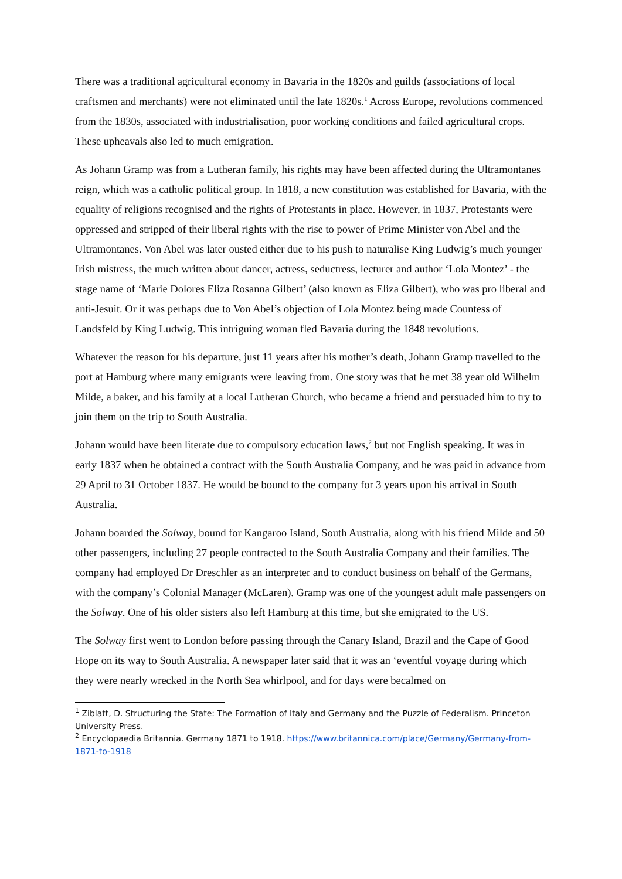There was a traditional agricultural economy in Bavaria in the 1820s and guilds (associations of local craftsmen and merchants) were not eliminated until the late 1820s.<sup>1</sup> Across Europe, revolutions commenced from the 1830s, associated with industrialisation, poor working conditions and failed agricultural crops. These upheavals also led to much emigration.
As Johann Gramp was from a Lutheran family, his rights may have been affected during the Ultramontanes reign, which was a catholic political group. In 1818, a new constitution was established for Bavaria, with the equality of religions recognised and the rights of Protestants in place. However, in 1837, Protestants were oppressed and stripped of their liberal rights with the rise to power of Prime Minister von Abel and the Ultramontanes. Von Abel was later ousted either due to his push to naturalise King Ludwig’s much younger Irish mistress, the much written about dancer, actress, seductress, lecturer and author ‘Lola Montez’ - the stage name of ‘Marie Dolores Eliza Rosanna Gilbert’ (also known as Eliza Gilbert), who was pro liberal and anti-Jesuit. Or it was perhaps due to Von Abel’s objection of Lola Montez being made Countess of Landsfeld by King Ludwig. This intriguing woman fled Bavaria during the 1848 revolutions.
Whatever the reason for his departure, just 11 years after his mother’s death, Johann Gramp travelled to the port at Hamburg where many emigrants were leaving from. One story was that he met 38 year old Wilhelm Milde, a baker, and his family at a local Lutheran Church, who became a friend and persuaded him to try to join them on the trip to South Australia.
Johann would have been literate due to compulsory education laws,<sup>2</sup> but not English speaking. It was in early 1837 when he obtained a contract with the South Australia Company, and he was paid in advance from 29 April to 31 October 1837. He would be bound to the company for 3 years upon his arrival in South Australia.
Johann boarded the Solway, bound for Kangaroo Island, South Australia, along with his friend Milde and 50 other passengers, including 27 people contracted to the South Australia Company and their families. The company had employed Dr Dreschler as an interpreter and to conduct business on behalf of the Germans, with the company’s Colonial Manager (McLaren). Gramp was one of the youngest adult male passengers on the Solway. One of his older sisters also left Hamburg at this time, but she emigrated to the US.
The Solway first went to London before passing through the Canary Island, Brazil and the Cape of Good Hope on its way to South Australia. A newspaper later said that it was an ‘eventful voyage during which they were nearly wrecked in the North Sea whirlpool, and for days were becalmed on
<sup>1</sup> Ziblatt, D. Structuring the State: The Formation of Italy and Germany and the Puzzle of Federalism. Princeton University Press.
<sup>2</sup> Encyclopaedia Britannia. Germany 1871 to 1918. https://www.britannica.com/place/Germany/Germany-from-1871-to-1918